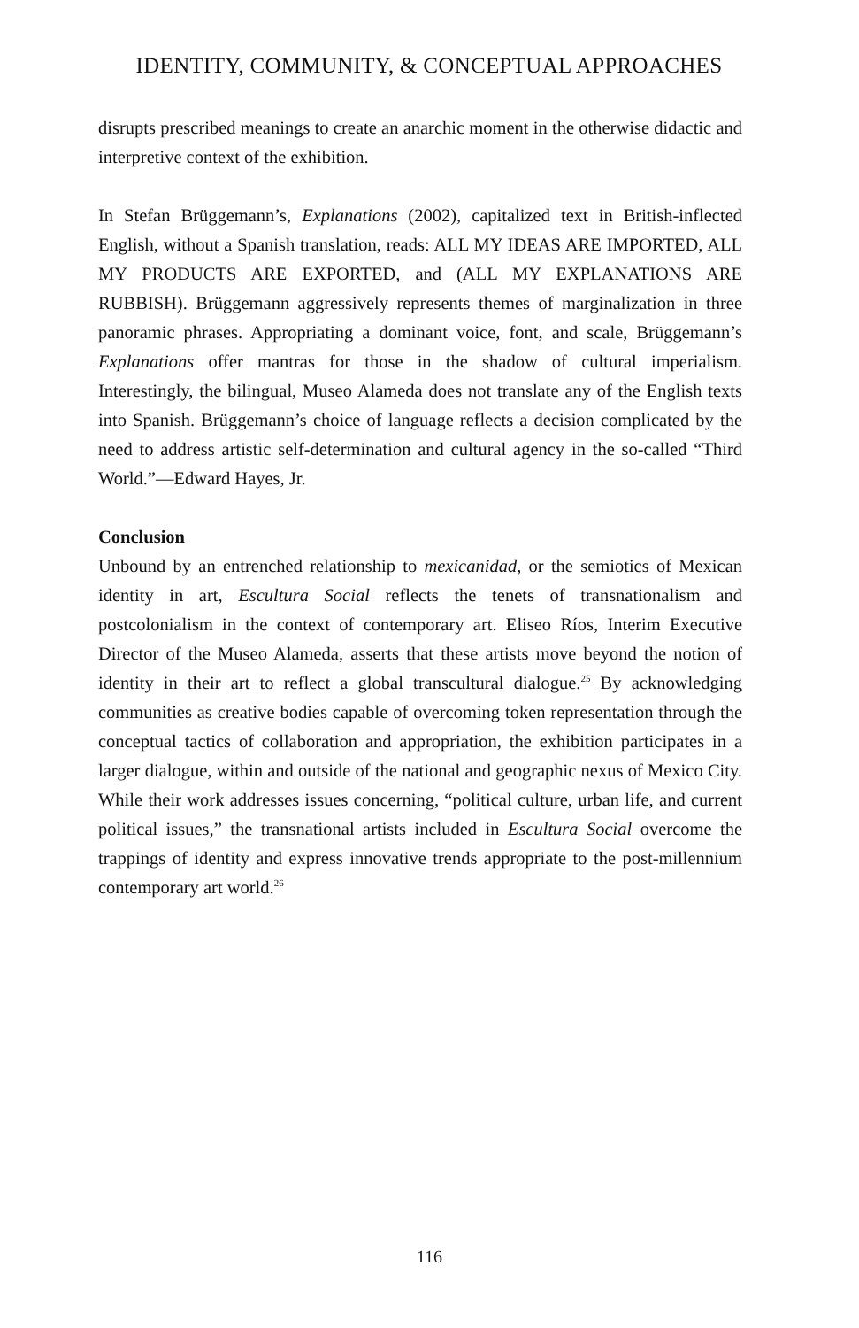IDENTITY, COMMUNITY, & CONCEPTUAL APPROACHES
disrupts prescribed meanings to create an anarchic moment in the otherwise didactic and interpretive context of the exhibition.
In Stefan Brüggemann’s, Explanations (2002), capitalized text in British-inflected English, without a Spanish translation, reads: ALL MY IDEAS ARE IMPORTED, ALL MY PRODUCTS ARE EXPORTED, and (ALL MY EXPLANATIONS ARE RUBBISH). Brüggemann aggressively represents themes of marginalization in three panoramic phrases. Appropriating a dominant voice, font, and scale, Brüggemann’s Explanations offer mantras for those in the shadow of cultural imperialism. Interestingly, the bilingual, Museo Alameda does not translate any of the English texts into Spanish. Brüggemann’s choice of language reflects a decision complicated by the need to address artistic self-determination and cultural agency in the so-called “Third World.”—Edward Hayes, Jr.
Conclusion
Unbound by an entrenched relationship to mexicanidad, or the semiotics of Mexican identity in art, Escultura Social reflects the tenets of transnationalism and postcolonialism in the context of contemporary art. Eliseo Ríos, Interim Executive Director of the Museo Alameda, asserts that these artists move beyond the notion of identity in their art to reflect a global transcultural dialogue.<sup>25</sup> By acknowledging communities as creative bodies capable of overcoming token representation through the conceptual tactics of collaboration and appropriation, the exhibition participates in a larger dialogue, within and outside of the national and geographic nexus of Mexico City. While their work addresses issues concerning, “political culture, urban life, and current political issues,” the transnational artists included in Escultura Social overcome the trappings of identity and express innovative trends appropriate to the post-millennium contemporary art world.<sup>26</sup>
116